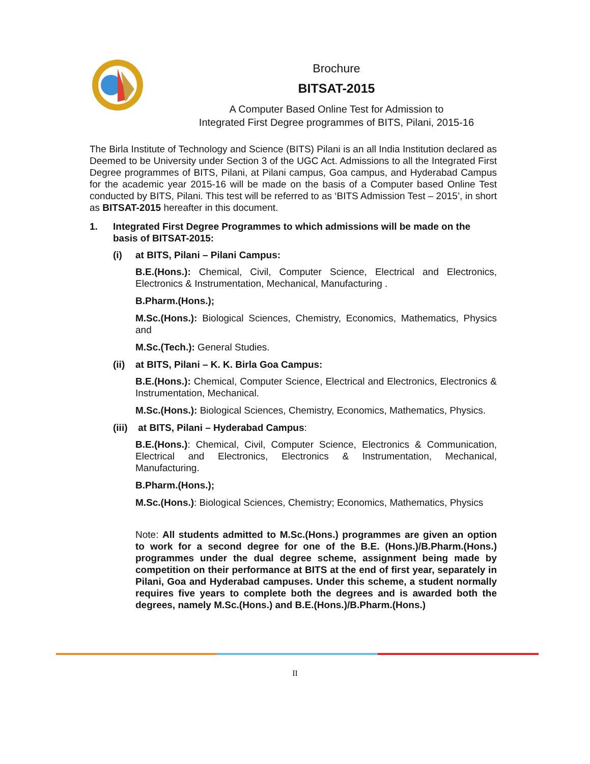Brochure
BITSAT-2015
A Computer Based Online Test for Admission to
Integrated First Degree programmes of BITS, Pilani, 2015-16
The Birla Institute of Technology and Science (BITS) Pilani is an all India Institution declared as Deemed to be University under Section 3 of the UGC Act. Admissions to all the Integrated First Degree programmes of BITS, Pilani, at Pilani campus, Goa campus, and Hyderabad Campus for the academic year 2015-16 will be made on the basis of a Computer based Online Test conducted by BITS, Pilani. This test will be referred to as ‘BITS Admission Test – 2015’, in short as BITSAT-2015 hereafter in this document.
1. Integrated First Degree Programmes to which admissions will be made on the basis of BITSAT-2015:
(i) at BITS, Pilani – Pilani Campus:
B.E.(Hons.): Chemical, Civil, Computer Science, Electrical and Electronics, Electronics & Instrumentation, Mechanical, Manufacturing .
B.Pharm.(Hons.);
M.Sc.(Hons.): Biological Sciences, Chemistry, Economics, Mathematics, Physics and
M.Sc.(Tech.): General Studies.
(ii) at BITS, Pilani – K. K. Birla Goa Campus:
B.E.(Hons.): Chemical, Computer Science, Electrical and Electronics, Electronics & Instrumentation, Mechanical.
M.Sc.(Hons.): Biological Sciences, Chemistry, Economics, Mathematics, Physics.
(iii) at BITS, Pilani – Hyderabad Campus:
B.E.(Hons.): Chemical, Civil, Computer Science, Electronics & Communication, Electrical and Electronics, Electronics & Instrumentation, Mechanical, Manufacturing.
B.Pharm.(Hons.);
M.Sc.(Hons.): Biological Sciences, Chemistry; Economics, Mathematics, Physics
Note: All students admitted to M.Sc.(Hons.) programmes are given an option to work for a second degree for one of the B.E. (Hons.)/B.Pharm.(Hons.) programmes under the dual degree scheme, assignment being made by competition on their performance at BITS at the end of first year, separately in Pilani, Goa and Hyderabad campuses. Under this scheme, a student normally requires five years to complete both the degrees and is awarded both the degrees, namely M.Sc.(Hons.) and B.E.(Hons.)/B.Pharm.(Hons.)
II